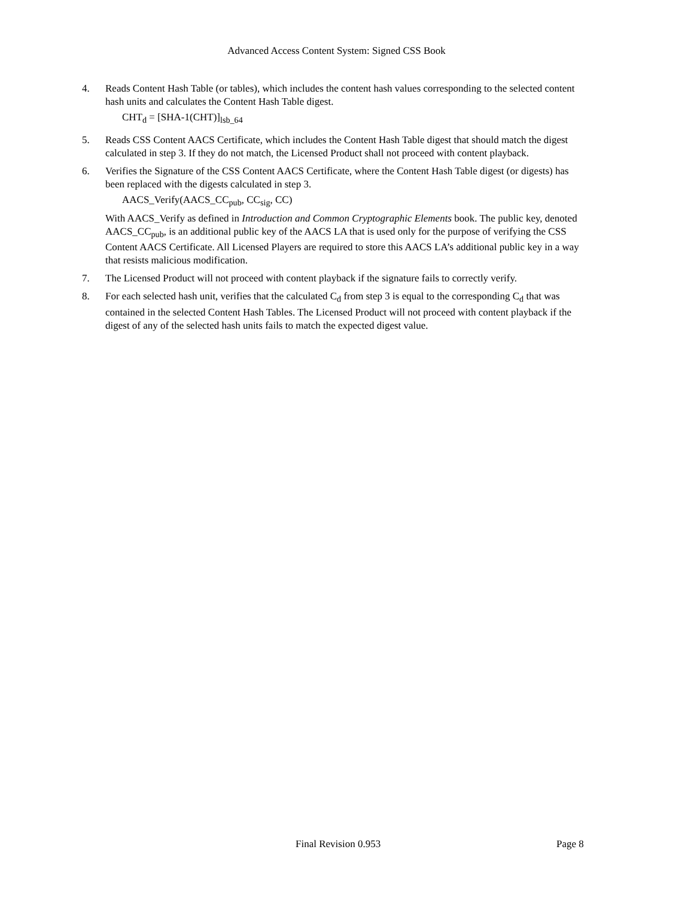Advanced Access Content System: Signed CSS Book
4. Reads Content Hash Table (or tables), which includes the content hash values corresponding to the selected content hash units and calculates the Content Hash Table digest.
CHT<sub>d</sub> = [SHA-1(CHT)]<sub>lsb_64</sub>
5. Reads CSS Content AACS Certificate, which includes the Content Hash Table digest that should match the digest calculated in step 3. If they do not match, the Licensed Product shall not proceed with content playback.
6. Verifies the Signature of the CSS Content AACS Certificate, where the Content Hash Table digest (or digests) has been replaced with the digests calculated in step 3.
AACS_Verify(AACS_CC<sub>pub</sub>, CC<sub>sig</sub>, CC)
With AACS_Verify as defined in Introduction and Common Cryptographic Elements book. The public key, denoted AACS_CC<sub>pub</sub>, is an additional public key of the AACS LA that is used only for the purpose of verifying the CSS Content AACS Certificate. All Licensed Players are required to store this AACS LA’s additional public key in a way that resists malicious modification.
7. The Licensed Product will not proceed with content playback if the signature fails to correctly verify.
8. For each selected hash unit, verifies that the calculated C<sub>d</sub> from step 3 is equal to the corresponding C<sub>d</sub> that was contained in the selected Content Hash Tables. The Licensed Product will not proceed with content playback if the digest of any of the selected hash units fails to match the expected digest value.
Final Revision 0.953 Page 8